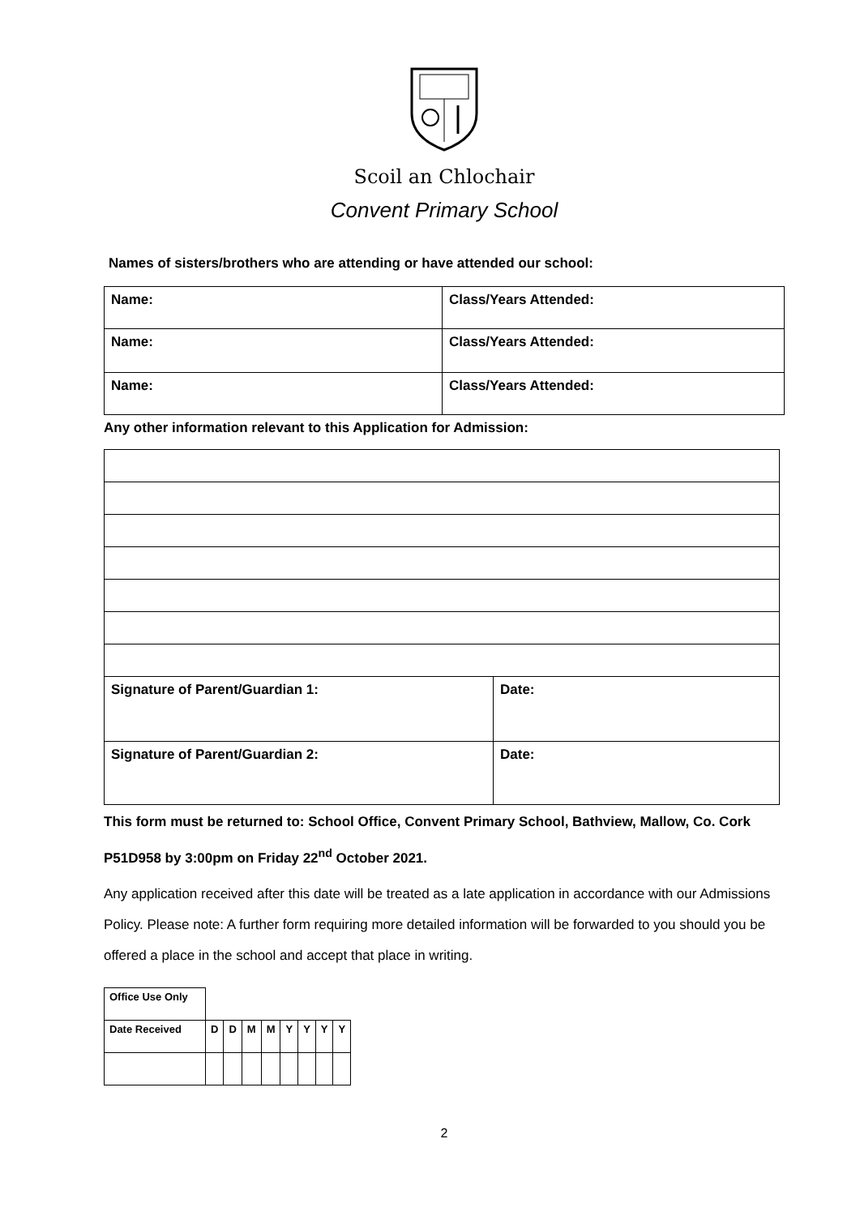Scoil an Chlochair
Convent Primary School
Names of sisters/brothers who are attending or have attended our school:
| Name: | Class/Years Attended: |
| Name: | Class/Years Attended: |
| Name: | Class/Years Attended: |
Any other information relevant to this Application for Admission:
| Signature of Parent/Guardian 1: | Date: |
| Signature of Parent/Guardian 2: | Date: |
This form must be returned to: School Office, Convent Primary School, Bathview, Mallow, Co. Cork P51D958 by 3:00pm on Friday 22<sup>nd</sup> October 2021.
Any application received after this date will be treated as a late application in accordance with our Admissions Policy. Please note: A further form requiring more detailed information will be forwarded to you should you be offered a place in the school and accept that place in writing.
| Office Use Only | | | | | | | | |
| Date Received | D | D | M | M | Y | Y | Y | Y |
2